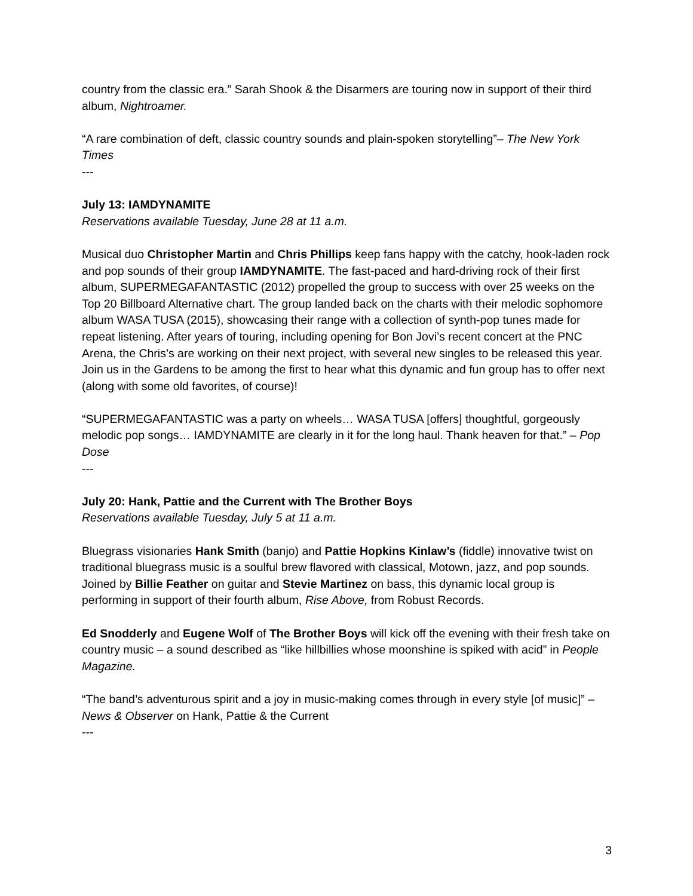country from the classic era.” Sarah Shook & the Disarmers are touring now in support of their third album, Nightroamer.
“A rare combination of deft, classic country sounds and plain-spoken storytelling”– The New York Times
---
July 13: IAMDYNAMITE
Reservations available Tuesday, June 28 at 11 a.m.
Musical duo Christopher Martin and Chris Phillips keep fans happy with the catchy, hook-laden rock and pop sounds of their group IAMDYNAMITE. The fast-paced and hard-driving rock of their first album, SUPERMEGAFANTASTIC (2012) propelled the group to success with over 25 weeks on the Top 20 Billboard Alternative chart. The group landed back on the charts with their melodic sophomore album WASA TUSA (2015), showcasing their range with a collection of synth-pop tunes made for repeat listening. After years of touring, including opening for Bon Jovi’s recent concert at the PNC Arena, the Chris’s are working on their next project, with several new singles to be released this year. Join us in the Gardens to be among the first to hear what this dynamic and fun group has to offer next (along with some old favorites, of course)!
“SUPERMEGAFANTASTIC was a party on wheels… WASA TUSA [offers] thoughtful, gorgeously melodic pop songs… IAMDYNAMITE are clearly in it for the long haul. Thank heaven for that.” – Pop Dose
---
July 20: Hank, Pattie and the Current with The Brother Boys
Reservations available Tuesday, July 5 at 11 a.m.
Bluegrass visionaries Hank Smith (banjo) and Pattie Hopkins Kinlaw’s (fiddle) innovative twist on traditional bluegrass music is a soulful brew flavored with classical, Motown, jazz, and pop sounds. Joined by Billie Feather on guitar and Stevie Martinez on bass, this dynamic local group is performing in support of their fourth album, Rise Above, from Robust Records.
Ed Snodderly and Eugene Wolf of The Brother Boys will kick off the evening with their fresh take on country music – a sound described as “like hillbillies whose moonshine is spiked with acid” in People Magazine.
“The band’s adventurous spirit and a joy in music-making comes through in every style [of music]” – News & Observer on Hank, Pattie & the Current
---
3